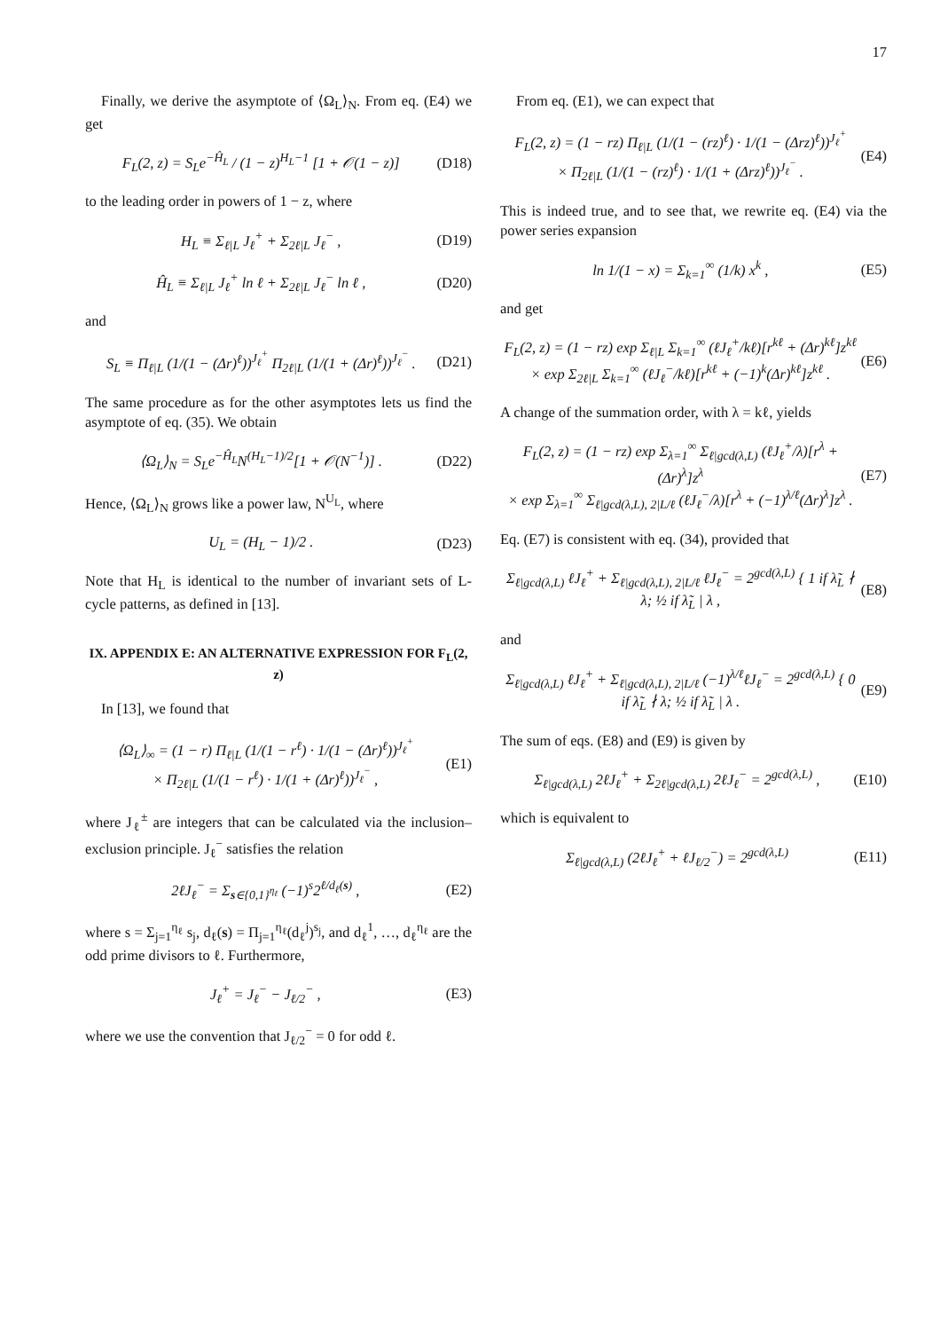17
Finally, we derive the asymptote of ⟨Ω<sub>L</sub>⟩<sub>N</sub>. From eq. (E4) we get
F<sub>L</sub>(2, z) = S<sub>L</sub>e<sup>−Ĥ<sub>L</sub></sup> / (1 − z)<sup>H<sub>L</sub>−1</sup> [1 + 𝒪(1 − z)] (D18)
to the leading order in powers of 1 − z, where
H<sub>L</sub> ≡ Σ<sub>ℓ|L</sub> J<sub>ℓ</sub><sup>+</sup> + Σ<sub>2ℓ|L</sub> J<sub>ℓ</sub><sup>−</sup> , (D19)
Ĥ<sub>L</sub> ≡ Σ<sub>ℓ|L</sub> J<sub>ℓ</sub><sup>+</sup> ln ℓ + Σ<sub>2ℓ|L</sub> J<sub>ℓ</sub><sup>−</sup> ln ℓ , (D20)
and
S<sub>L</sub> ≡ Π<sub>ℓ|L</sub> (1/(1 − (Δr)<sup>ℓ</sup>))<sup>J<sub>ℓ</sub><sup>+</sup></sup> Π<sub>2ℓ|L</sub> (1/(1 + (Δr)<sup>ℓ</sup>))<sup>J<sub>ℓ</sub><sup>−</sup></sup> . (D21)
The same procedure as for the other asymptotes lets us find the asymptote of eq. (35). We obtain
⟨Ω<sub>L</sub>⟩<sub>N</sub> = S<sub>L</sub>e<sup>−Ĥ<sub>L</sub></sup>N<sup>(H<sub>L</sub>−1)/2</sup>[1 + 𝒪(N<sup>−1</sup>)] . (D22)
Hence, ⟨Ω<sub>L</sub>⟩<sub>N</sub> grows like a power law, N<sup>U<sub>L</sub></sup>, where
U<sub>L</sub> = (H<sub>L</sub> − 1)/2 . (D23)
Note that H<sub>L</sub> is identical to the number of invariant sets of L-cycle patterns, as defined in [13].
IX. APPENDIX E: AN ALTERNATIVE EXPRESSION FOR F<sub>L</sub>(2, z)
In [13], we found that
⟨Ω<sub>L</sub>⟩<sub>∞</sub> = (1 − r) Π<sub>ℓ|L</sub> (1/(1 − r<sup>ℓ</sup>) · 1/(1 − (Δr)<sup>ℓ</sup>))<sup>J<sub>ℓ</sub><sup>+</sup></sup>
× Π<sub>2ℓ|L</sub> (1/(1 − r<sup>ℓ</sup>) · 1/(1 + (Δr)<sup>ℓ</sup>))<sup>J<sub>ℓ</sub><sup>−</sup></sup> , (E1)
where J<sub>ℓ</sub><sup>±</sup> are integers that can be calculated via the inclusion–exclusion principle. J<sub>ℓ</sub><sup>−</sup> satisfies the relation
2ℓJ<sub>ℓ</sub><sup>−</sup> = Σ<sub>s∈{0,1}<sup>η<sub>ℓ</sub></sup></sub> (−1)<sup>s</sup>2<sup>ℓ/d<sub>ℓ</sub>(s)</sup> , (E2)
where s = Σ<sub>j=1</sub><sup>η<sub>ℓ</sub></sup> s<sub>j</sub>, d<sub>ℓ</sub>(s) = Π<sub>j=1</sub><sup>η<sub>ℓ</sub></sup>(d<sub>ℓ</sub><sup>j</sup>)<sup>s<sub>j</sub></sup>, and d<sub>ℓ</sub><sup>1</sup>, …, d<sub>ℓ</sub><sup>η<sub>ℓ</sub></sup> are the odd prime divisors to ℓ. Furthermore,
J<sub>ℓ</sub><sup>+</sup> = J<sub>ℓ</sub><sup>−</sup> − J<sub>ℓ/2</sub><sup>−</sup> , (E3)
where we use the convention that J<sub>ℓ/2</sub><sup>−</sup> = 0 for odd ℓ.
From eq. (E1), we can expect that
F<sub>L</sub>(2, z) = (1 − rz) Π<sub>ℓ|L</sub> (1/(1 − (rz)<sup>ℓ</sup>) · 1/(1 − (Δrz)<sup>ℓ</sup>))<sup>J<sub>ℓ</sub><sup>+</sup></sup>
× Π<sub>2ℓ|L</sub> (1/(1 − (rz)<sup>ℓ</sup>) · 1/(1 + (Δrz)<sup>ℓ</sup>))<sup>J<sub>ℓ</sub><sup>−</sup></sup> . (E4)
This is indeed true, and to see that, we rewrite eq. (E4) via the power series expansion
ln 1/(1 − x) = Σ<sub>k=1</sub><sup>∞</sup> (1/k) x<sup>k</sup> , (E5)
and get
F<sub>L</sub>(2, z) = (1 − rz) exp Σ<sub>ℓ|L</sub> Σ<sub>k=1</sub><sup>∞</sup> (ℓJ<sub>ℓ</sub><sup>+</sup>/kℓ)[r<sup>kℓ</sup> + (Δr)<sup>kℓ</sup>]z<sup>kℓ</sup>
× exp Σ<sub>2ℓ|L</sub> Σ<sub>k=1</sub><sup>∞</sup> (ℓJ<sub>ℓ</sub><sup>−</sup>/kℓ)[r<sup>kℓ</sup> + (−1)<sup>k</sup>(Δr)<sup>kℓ</sup>]z<sup>kℓ</sup> . (E6)
A change of the summation order, with λ = kℓ, yields
F<sub>L</sub>(2, z) = (1 − rz) exp Σ<sub>λ=1</sub><sup>∞</sup> Σ<sub>ℓ|gcd(λ,L)</sub> (ℓJ<sub>ℓ</sub><sup>+</sup>/λ)[r<sup>λ</sup> + (Δr)<sup>λ</sup>]z<sup>λ</sup>
× exp Σ<sub>λ=1</sub><sup>∞</sup> Σ<sub>ℓ|gcd(λ,L), 2|L/ℓ</sub> (ℓJ<sub>ℓ</sub><sup>−</sup>/λ)[r<sup>λ</sup> + (−1)<sup>λ/ℓ</sup>(Δr)<sup>λ</sup>]z<sup>λ</sup> . (E7)
Eq. (E7) is consistent with eq. (34), provided that
Σ<sub>ℓ|gcd(λ,L)</sub> ℓJ<sub>ℓ</sub><sup>+</sup> + Σ<sub>ℓ|gcd(λ,L), 2|L/ℓ</sub> ℓJ<sub>ℓ</sub><sup>−</sup> = 2<sup>gcd(λ,L)</sup> { 1 if λ̃<sub>L</sub> ∤ λ; ½ if λ̃<sub>L</sub> | λ , (E8)
and
Σ<sub>ℓ|gcd(λ,L)</sub> ℓJ<sub>ℓ</sub><sup>+</sup> + Σ<sub>ℓ|gcd(λ,L), 2|L/ℓ</sub> (−1)<sup>λ/ℓ</sup>ℓJ<sub>ℓ</sub><sup>−</sup> = 2<sup>gcd(λ,L)</sup> { 0 if λ̃<sub>L</sub> ∤ λ; ½ if λ̃<sub>L</sub> | λ . (E9)
The sum of eqs. (E8) and (E9) is given by
Σ<sub>ℓ|gcd(λ,L)</sub> 2ℓJ<sub>ℓ</sub><sup>+</sup> + Σ<sub>2ℓ|gcd(λ,L)</sub> 2ℓJ<sub>ℓ</sub><sup>−</sup> = 2<sup>gcd(λ,L)</sup> , (E10)
which is equivalent to
Σ<sub>ℓ|gcd(λ,L)</sub> (2ℓJ<sub>ℓ</sub><sup>+</sup> + ℓJ<sub>ℓ/2</sub><sup>−</sup>) = 2<sup>gcd(λ,L)</sup> (E11)